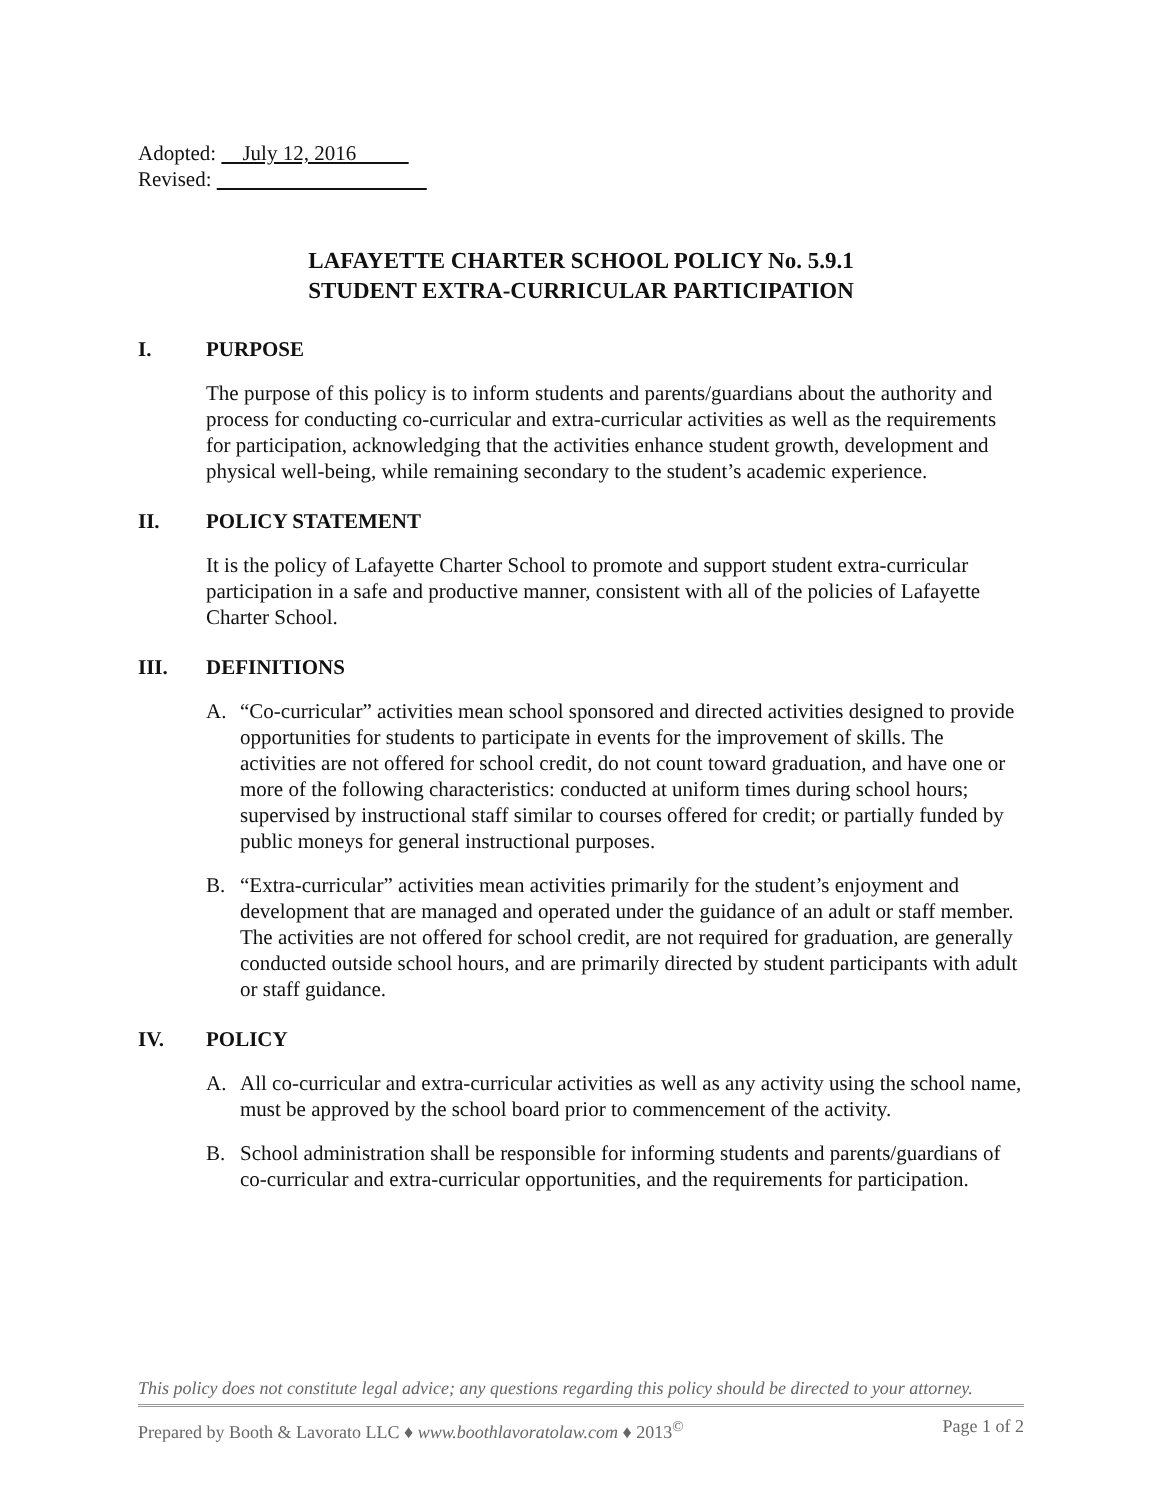Adopted: July 12, 2016
Revised:
LAFAYETTE CHARTER SCHOOL POLICY No. 5.9.1
STUDENT EXTRA-CURRICULAR PARTICIPATION
I. PURPOSE
The purpose of this policy is to inform students and parents/guardians about the authority and process for conducting co-curricular and extra-curricular activities as well as the requirements for participation, acknowledging that the activities enhance student growth, development and physical well-being, while remaining secondary to the student’s academic experience.
II. POLICY STATEMENT
It is the policy of Lafayette Charter School to promote and support student extra-curricular participation in a safe and productive manner, consistent with all of the policies of Lafayette Charter School.
III. DEFINITIONS
A. “Co-curricular” activities mean school sponsored and directed activities designed to provide opportunities for students to participate in events for the improvement of skills. The activities are not offered for school credit, do not count toward graduation, and have one or more of the following characteristics: conducted at uniform times during school hours; supervised by instructional staff similar to courses offered for credit; or partially funded by public moneys for general instructional purposes.
B. “Extra-curricular” activities mean activities primarily for the student’s enjoyment and development that are managed and operated under the guidance of an adult or staff member. The activities are not offered for school credit, are not required for graduation, are generally conducted outside school hours, and are primarily directed by student participants with adult or staff guidance.
IV. POLICY
A. All co-curricular and extra-curricular activities as well as any activity using the school name, must be approved by the school board prior to commencement of the activity.
B. School administration shall be responsible for informing students and parents/guardians of co-curricular and extra-curricular opportunities, and the requirements for participation.
This policy does not constitute legal advice; any questions regarding this policy should be directed to your attorney.
Prepared by Booth & Lavorato LLC ♦ www.boothlavoratolaw.com ♦ 2013<sup>©</sup> Page 1 of 2